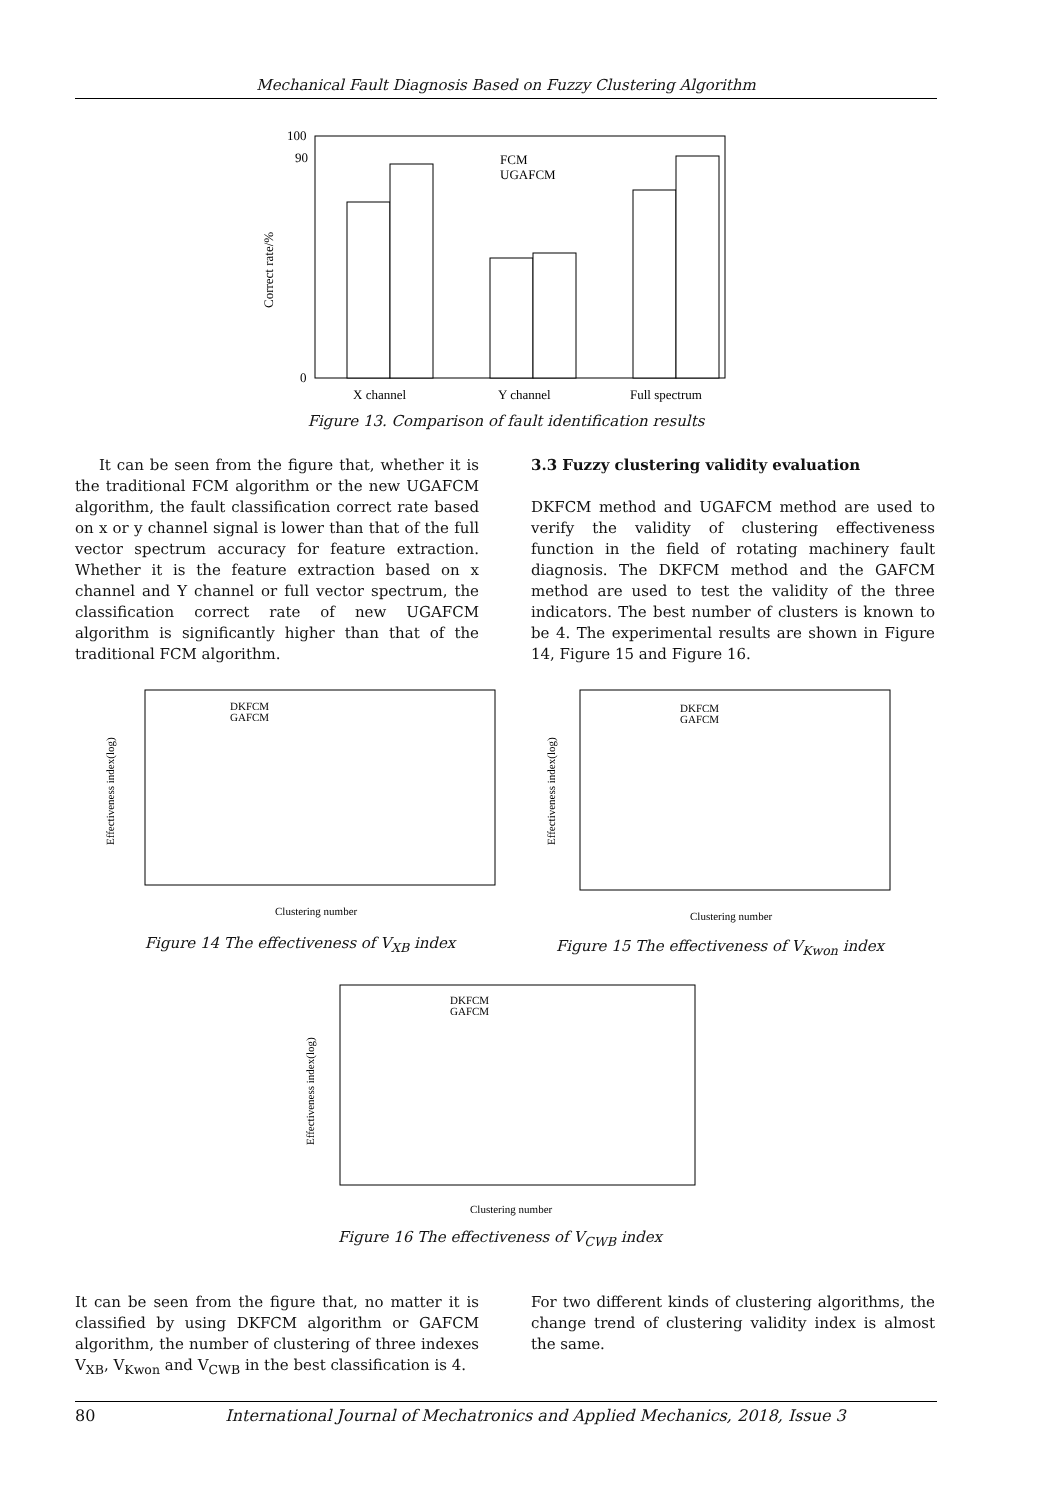Mechanical Fault Diagnosis Based on Fuzzy Clustering Algorithm
0
90
100
Correct rate/%
FCM
UGAFCM
X channel
Y channel
Full spectrum
Figure 13. Comparison of fault identification results
It can be seen from the figure that, whether it is the traditional FCM algorithm or the new UGAFCM algorithm, the fault classification correct rate based on x or y channel signal is lower than that of the full vector spectrum accuracy for feature extraction. Whether it is the feature extraction based on x channel and Y channel or full vector spectrum, the classification correct rate of new UGAFCM algorithm is significantly higher than that of the traditional FCM algorithm.
3.3 Fuzzy clustering validity evaluation
DKFCM method and UGAFCM method are used to verify the validity of clustering effectiveness function in the field of rotating machinery fault diagnosis. The DKFCM method and the GAFCM method are used to test the validity of the three indicators. The best number of clusters is known to be 4. The experimental results are shown in Figure 14, Figure 15 and Figure 16.
DKFCM
GAFCM
Clustering number
Effectiveness index(log)
DKFCM
GAFCM
Clustering number
Effectiveness index(log)
Figure 14 The effectiveness of V<sub>XB</sub> index
Figure 15 The effectiveness of V<sub>Kwon</sub> index
DKFCM
GAFCM
Clustering number
Effectiveness index(log)
Figure 16 The effectiveness of V<sub>CWB</sub> index
It can be seen from the figure that, no matter it is classified by using DKFCM algorithm or GAFCM algorithm, the number of clustering of three indexes V<sub>XB</sub>, V<sub>Kwon</sub> and V<sub>CWB</sub> in the best classification is 4.
For two different kinds of clustering algorithms, the change trend of clustering validity index is almost the same.
80 International Journal of Mechatronics and Applied Mechanics, 2018, Issue 3